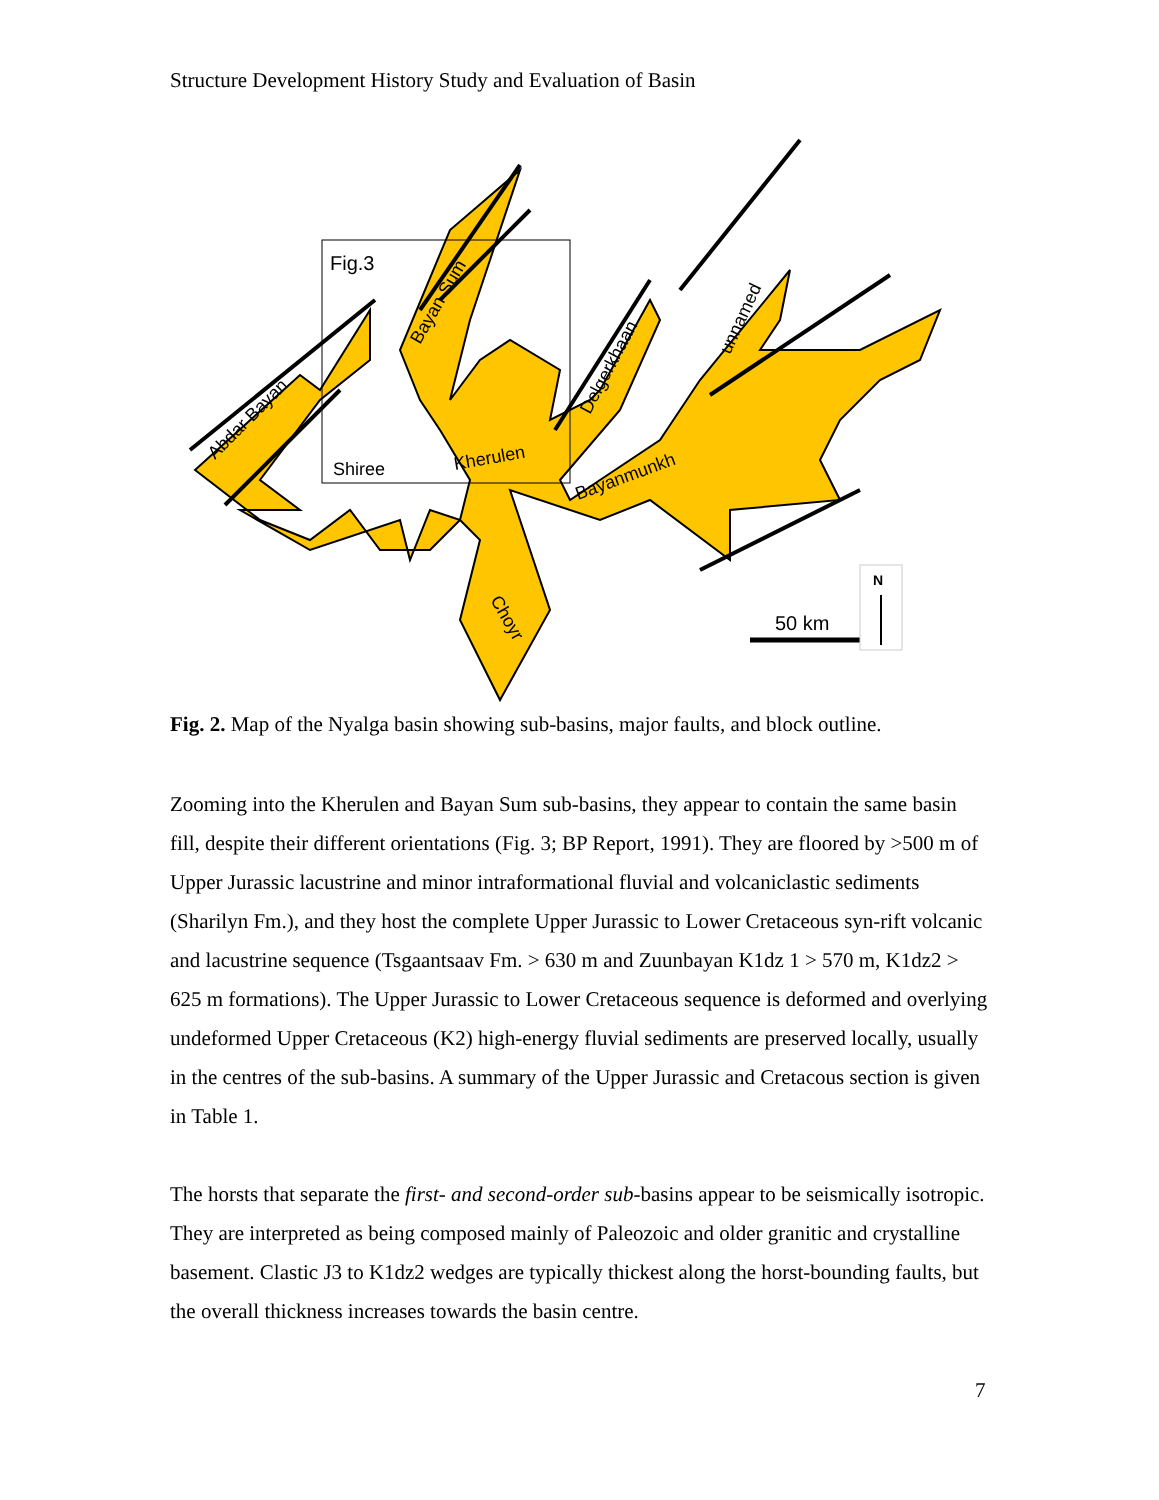Structure Development History Study and Evaluation of Basin
Fig.3
Shiree
Kherulen
Abdar Bayan
Bayan Sum
Delgerkhaan
unnamed
Bayanmunkh
Choyr
50 km
N
Fig. 2. Map of the Nyalga basin showing sub-basins, major faults, and block outline.
Zooming into the Kherulen and Bayan Sum sub-basins, they appear to contain the same basin fill, despite their different orientations (Fig. 3; BP Report, 1991). They are floored by >500 m of Upper Jurassic lacustrine and minor intraformational fluvial and volcaniclastic sediments (Sharilyn Fm.), and they host the complete Upper Jurassic to Lower Cretaceous syn-rift volcanic and lacustrine sequence (Tsgaantsaav Fm. > 630 m and Zuunbayan K1dz 1 > 570 m, K1dz2 > 625 m formations). The Upper Jurassic to Lower Cretaceous sequence is deformed and overlying undeformed Upper Cretaceous (K2) high-energy fluvial sediments are preserved locally, usually in the centres of the sub-basins. A summary of the Upper Jurassic and Cretacous section is given in Table 1.
The horsts that separate the first- and second-order sub-basins appear to be seismically isotropic. They are interpreted as being composed mainly of Paleozoic and older granitic and crystalline basement. Clastic J3 to K1dz2 wedges are typically thickest along the horst-bounding faults, but the overall thickness increases towards the basin centre.
7